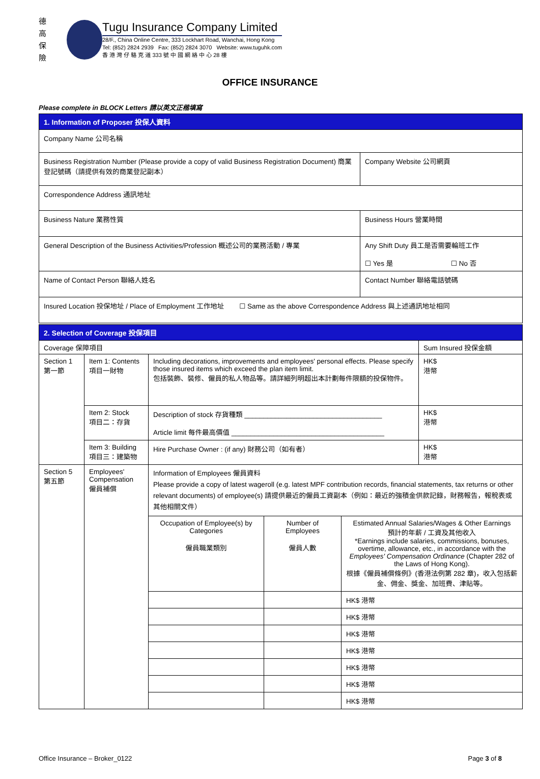德
高
保
險
Tugu Insurance Company Limited
28/F., China Online Centre, 333 Lockhart Road, Wanchai, Hong Kong
Tel: (852) 2824 2939 Fax: (852) 2824 3070 Website: www.tuguhk.com
香 港 灣 仔 駱 克 道 333 號 中 國 網 絡 中 心 28 樓
OFFICE INSURANCE
Please complete in BLOCK Letters 請以英文正楷填寫
| 1. Information of Proposer 投保人資料 | |
| Company Name 公司名稱 | |
| Business Registration Number (Please provide a copy of valid Business Registration Document) 商業登記號碼（請提供有效的商業登記副本） | Company Website 公司網頁 |
| Correspondence Address 通訊地址 | |
| Business Nature 業務性質 | Business Hours 營業時間 |
| General Description of the Business Activities/Profession 概述公司的業務活動 / 專業 | Any Shift Duty 員工是否需要輪班工作 ☐ Yes 是 ☐ No 否 |
| Name of Contact Person 聯絡人姓名 | Contact Number 聯絡電話號碼 |
| Insured Location 投保地址 / Place of Employment 工作地址 ☐ Same as the above Correspondence Address 與上述通訊地址相同 | |
| 2. Selection of Coverage 投保項目 | | | | | |
| Coverage 保障項目 | | | | | Sum Insured 投保金額 |
| Section 1 第一節 | Item 1: Contents 項目一財物 | Including decorations, improvements and employees' personal effects. Please specify those insured items which exceed the plan item limit. 包括裝飾、裝修、僱員的私人物品等。請詳細列明超出本計劃每件限額的投保物件。 | | | HK$ 港幣 |
| | Item 2: Stock 項目二：存貨 | Description of stock 存貨種類 ____________________________________ Article limit 每件最高價值 ________________________________________ | | | HK$ 港幣 |
| | Item 3: Building 項目三：建築物 | Hire Purchase Owner : (if any) 財務公司（如有者） | | | HK$ 港幣 |
| Section 5 第五節 | Employees' Compensation 僱員補償 | Information of Employees 僱員資料 Please provide a copy of latest wageroll (e.g. latest MPF contribution records, financial statements, tax returns or other relevant documents) of employee(s) 請提供最近的僱員工資副本（例如：最近的強積金供款記錄，財務報告，報稅表或其他相關文件） | | | |
| | | Occupation of Employee(s) by Categories 僱員職業類別 | Number of Employees 僱員人數 | Estimated Annual Salaries/Wages & Other Earnings 預計的年薪 / 工資及其他收入 *Earnings include salaries, commissions, bonuses, overtime, allowance, etc., in accordance with the Employees' Compensation Ordinance (Chapter 282 of the Laws of Hong Kong). 根據《僱員補償條例》(香港法例第 282 章)，收入包括薪金、佣金、獎金、加班費、津貼等。 | |
| | | | | HK$ 港幣 | |
| | | | | HK$ 港幣 | |
| | | | | HK$ 港幣 | |
| | | | | HK$ 港幣 | |
| | | | | HK$ 港幣 | |
| | | | | HK$ 港幣 | |
| | | | | HK$ 港幣 | |
Office Insurance – Broker_0122 Page 3 of 8